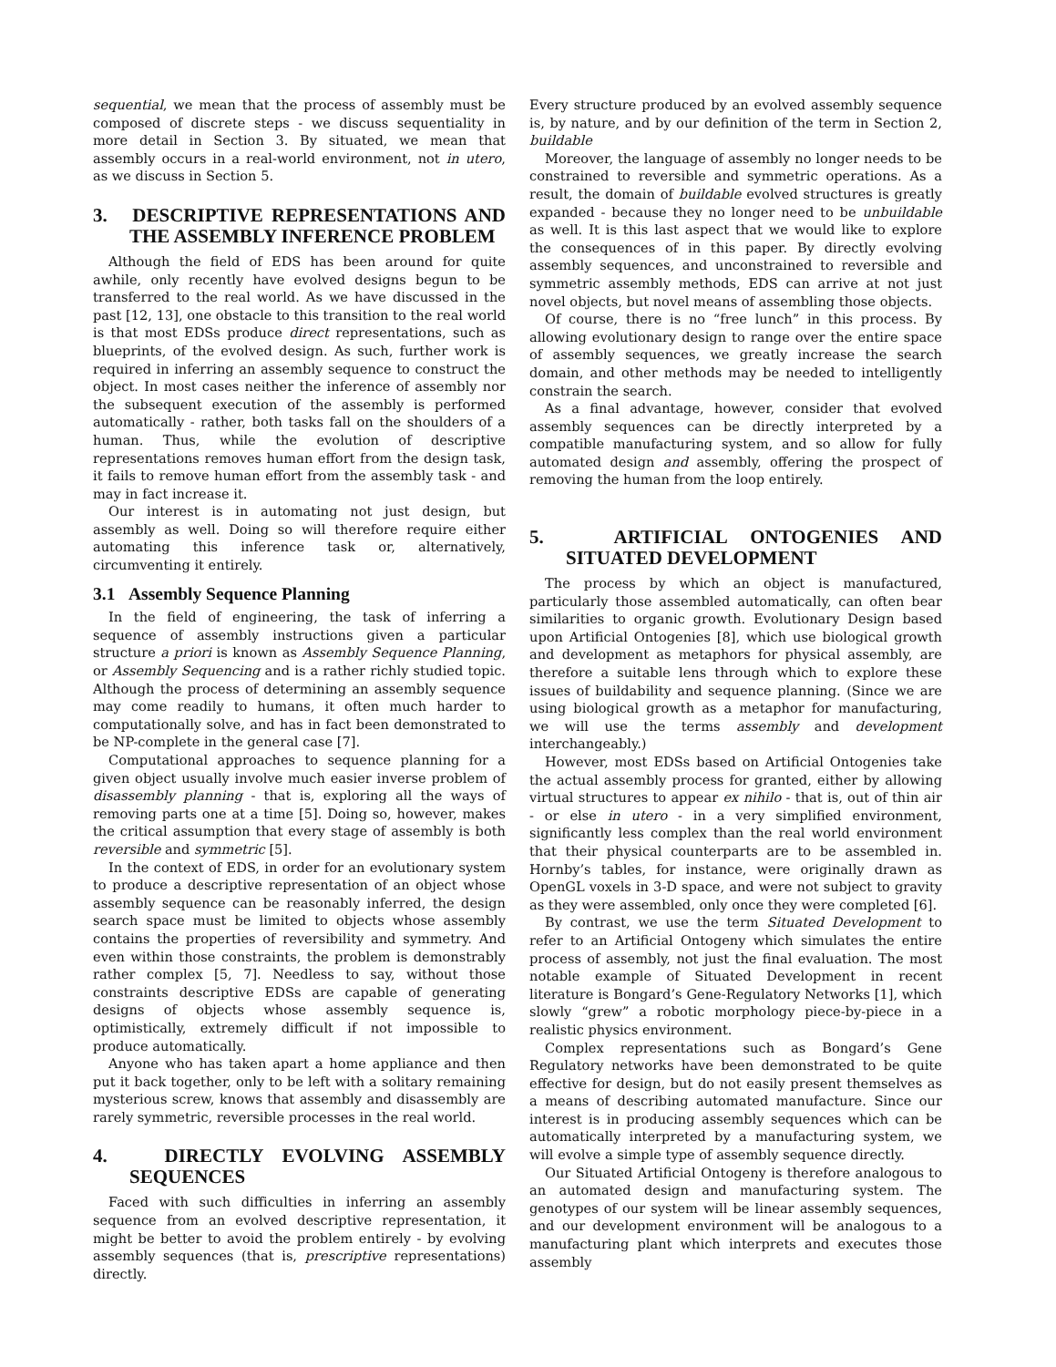sequential, we mean that the process of assembly must be composed of discrete steps - we discuss sequentiality in more detail in Section 3. By situated, we mean that assembly occurs in a real-world environment, not in utero, as we discuss in Section 5.
3. DESCRIPTIVE REPRESENTATIONS AND THE ASSEMBLY INFERENCE PROBLEM
Although the field of EDS has been around for quite awhile, only recently have evolved designs begun to be transferred to the real world. As we have discussed in the past [12, 13], one obstacle to this transition to the real world is that most EDSs produce direct representations, such as blueprints, of the evolved design. As such, further work is required in inferring an assembly sequence to construct the object. In most cases neither the inference of assembly nor the subsequent execution of the assembly is performed automatically - rather, both tasks fall on the shoulders of a human. Thus, while the evolution of descriptive representations removes human effort from the design task, it fails to remove human effort from the assembly task - and may in fact increase it.
Our interest is in automating not just design, but assembly as well. Doing so will therefore require either automating this inference task or, alternatively, circumventing it entirely.
3.1 Assembly Sequence Planning
In the field of engineering, the task of inferring a sequence of assembly instructions given a particular structure a priori is known as Assembly Sequence Planning, or Assembly Sequencing and is a rather richly studied topic. Although the process of determining an assembly sequence may come readily to humans, it often much harder to computationally solve, and has in fact been demonstrated to be NP-complete in the general case [7].
Computational approaches to sequence planning for a given object usually involve much easier inverse problem of disassembly planning - that is, exploring all the ways of removing parts one at a time [5]. Doing so, however, makes the critical assumption that every stage of assembly is both reversible and symmetric [5].
In the context of EDS, in order for an evolutionary system to produce a descriptive representation of an object whose assembly sequence can be reasonably inferred, the design search space must be limited to objects whose assembly contains the properties of reversibility and symmetry. And even within those constraints, the problem is demonstrably rather complex [5, 7]. Needless to say, without those constraints descriptive EDSs are capable of generating designs of objects whose assembly sequence is, optimistically, extremely difficult if not impossible to produce automatically.
Anyone who has taken apart a home appliance and then put it back together, only to be left with a solitary remaining mysterious screw, knows that assembly and disassembly are rarely symmetric, reversible processes in the real world.
4. DIRECTLY EVOLVING ASSEMBLY SEQUENCES
Faced with such difficulties in inferring an assembly sequence from an evolved descriptive representation, it might be better to avoid the problem entirely - by evolving assembly sequences (that is, prescriptive representations) directly.
Every structure produced by an evolved assembly sequence is, by nature, and by our definition of the term in Section 2, buildable
Moreover, the language of assembly no longer needs to be constrained to reversible and symmetric operations. As a result, the domain of buildable evolved structures is greatly expanded - because they no longer need to be unbuildable as well. It is this last aspect that we would like to explore the consequences of in this paper. By directly evolving assembly sequences, and unconstrained to reversible and symmetric assembly methods, EDS can arrive at not just novel objects, but novel means of assembling those objects.
Of course, there is no “free lunch” in this process. By allowing evolutionary design to range over the entire space of assembly sequences, we greatly increase the search domain, and other methods may be needed to intelligently constrain the search.
As a final advantage, however, consider that evolved assembly sequences can be directly interpreted by a compatible manufacturing system, and so allow for fully automated design and assembly, offering the prospect of removing the human from the loop entirely.
5. ARTIFICIAL ONTOGENIES AND SITUATED DEVELOPMENT
The process by which an object is manufactured, particularly those assembled automatically, can often bear similarities to organic growth. Evolutionary Design based upon Artificial Ontogenies [8], which use biological growth and development as metaphors for physical assembly, are therefore a suitable lens through which to explore these issues of buildability and sequence planning. (Since we are using biological growth as a metaphor for manufacturing, we will use the terms assembly and development interchangeably.)
However, most EDSs based on Artificial Ontogenies take the actual assembly process for granted, either by allowing virtual structures to appear ex nihilo - that is, out of thin air - or else in utero - in a very simplified environment, significantly less complex than the real world environment that their physical counterparts are to be assembled in. Hornby’s tables, for instance, were originally drawn as OpenGL voxels in 3-D space, and were not subject to gravity as they were assembled, only once they were completed [6].
By contrast, we use the term Situated Development to refer to an Artificial Ontogeny which simulates the entire process of assembly, not just the final evaluation. The most notable example of Situated Development in recent literature is Bongard’s Gene-Regulatory Networks [1], which slowly “grew” a robotic morphology piece-by-piece in a realistic physics environment.
Complex representations such as Bongard’s Gene Regulatory networks have been demonstrated to be quite effective for design, but do not easily present themselves as a means of describing automated manufacture. Since our interest is in producing assembly sequences which can be automatically interpreted by a manufacturing system, we will evolve a simple type of assembly sequence directly.
Our Situated Artificial Ontogeny is therefore analogous to an automated design and manufacturing system. The genotypes of our system will be linear assembly sequences, and our development environment will be analogous to a manufacturing plant which interprets and executes those assembly